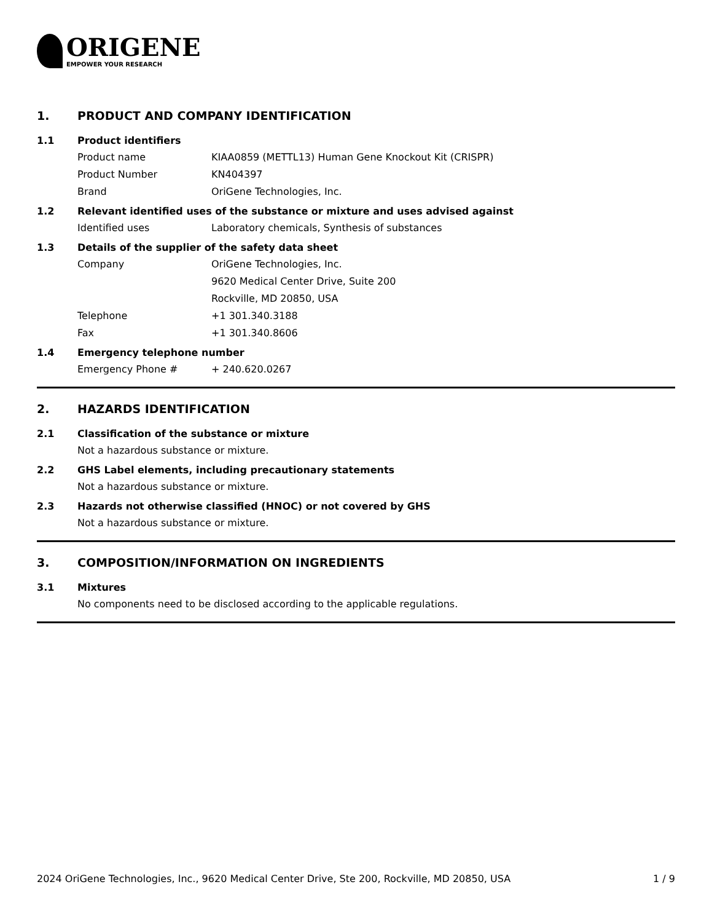ORIGENE
EMPOWER YOUR RESEARCH
1. PRODUCT AND COMPANY IDENTIFICATION
1.1 Product identifiers
Product name KIAA0859 (METTL13) Human Gene Knockout Kit (CRISPR)
Product Number KN404397
Brand OriGene Technologies, Inc.
1.2 Relevant identified uses of the substance or mixture and uses advised against
Identified uses Laboratory chemicals, Synthesis of substances
1.3 Details of the supplier of the safety data sheet
Company OriGene Technologies, Inc.
9620 Medical Center Drive, Suite 200
Rockville, MD 20850, USA
Telephone +1 301.340.3188
Fax +1 301.340.8606
1.4 Emergency telephone number
Emergency Phone # + 240.620.0267
2. HAZARDS IDENTIFICATION
2.1 Classification of the substance or mixture
Not a hazardous substance or mixture.
2.2 GHS Label elements, including precautionary statements
Not a hazardous substance or mixture.
2.3 Hazards not otherwise classified (HNOC) or not covered by GHS
Not a hazardous substance or mixture.
3. COMPOSITION/INFORMATION ON INGREDIENTS
3.1 Mixtures
No components need to be disclosed according to the applicable regulations.
2024 OriGene Technologies, Inc., 9620 Medical Center Drive, Ste 200, Rockville, MD 20850, USA 1 / 9